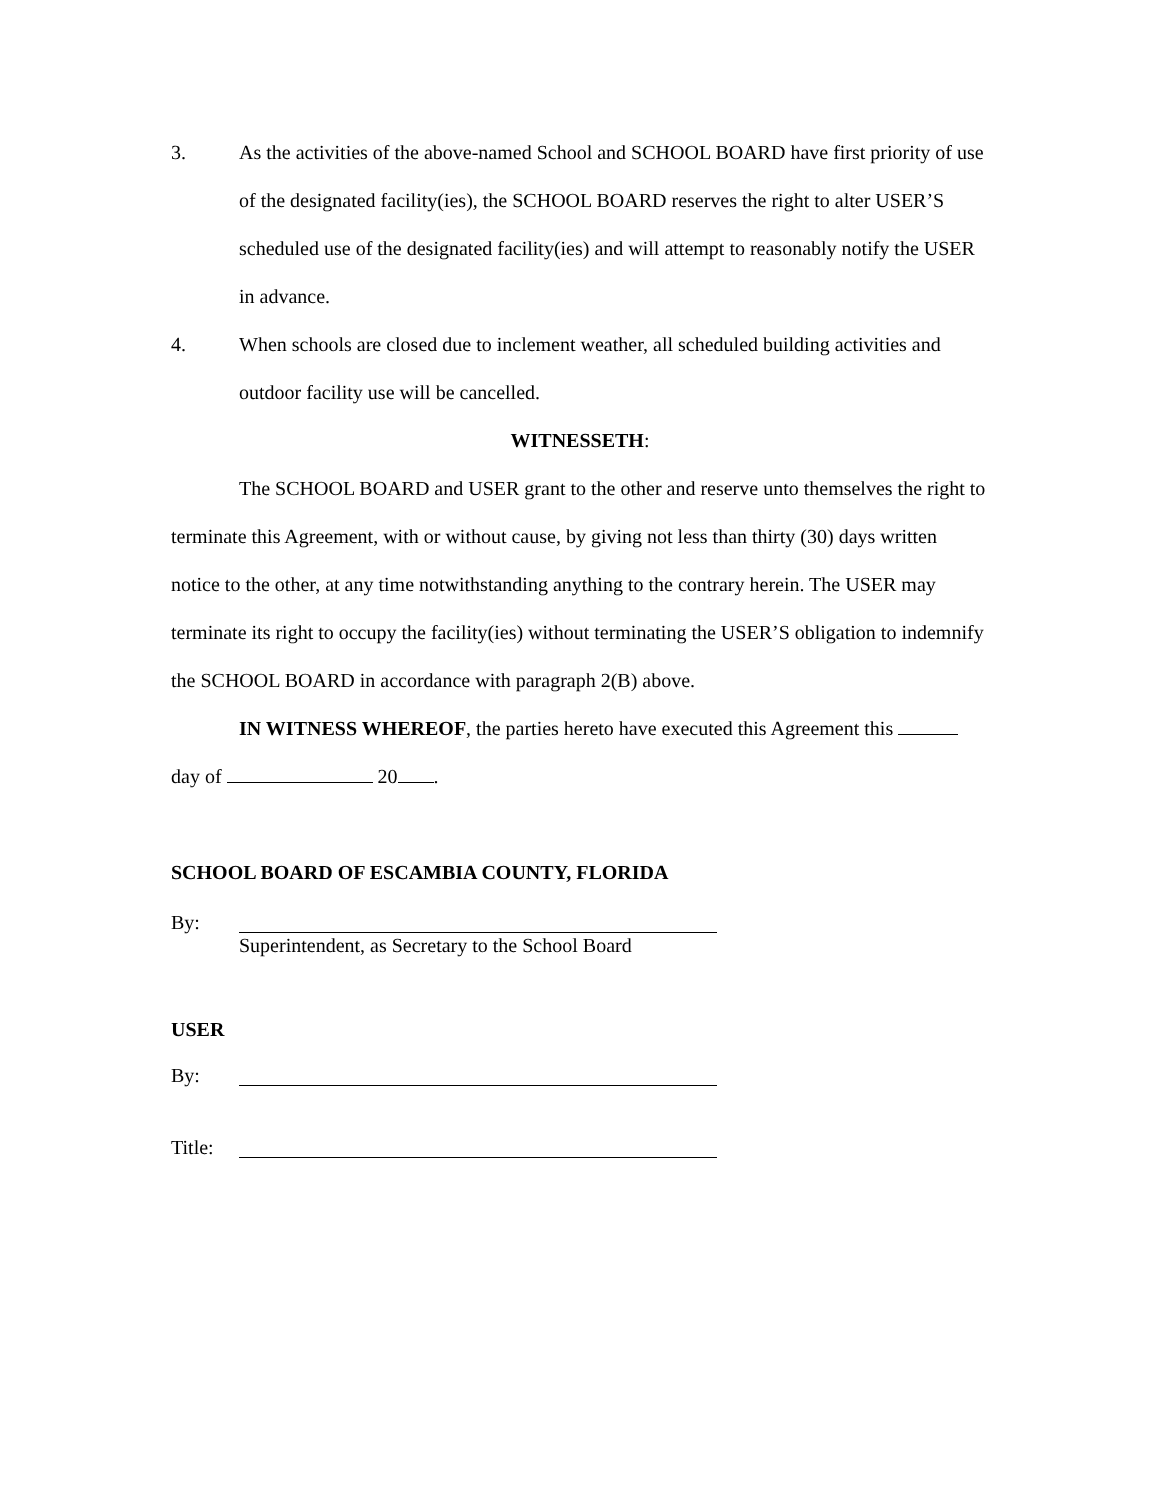3. As the activities of the above-named School and SCHOOL BOARD have first priority of use of the designated facility(ies), the SCHOOL BOARD reserves the right to alter USER’S scheduled use of the designated facility(ies) and will attempt to reasonably notify the USER in advance.
4. When schools are closed due to inclement weather, all scheduled building activities and outdoor facility use will be cancelled.
WITNESSETH:
The SCHOOL BOARD and USER grant to the other and reserve unto themselves the right to terminate this Agreement, with or without cause, by giving not less than thirty (30) days written notice to the other, at any time notwithstanding anything to the contrary herein. The USER may terminate its right to occupy the facility(ies) without terminating the USER’S obligation to indemnify the SCHOOL BOARD in accordance with paragraph 2(B) above.
IN WITNESS WHEREOF, the parties hereto have executed this Agreement this day of 20 .
SCHOOL BOARD OF ESCAMBIA COUNTY, FLORIDA
By: Superintendent, as Secretary to the School Board
USER
By:
Title: